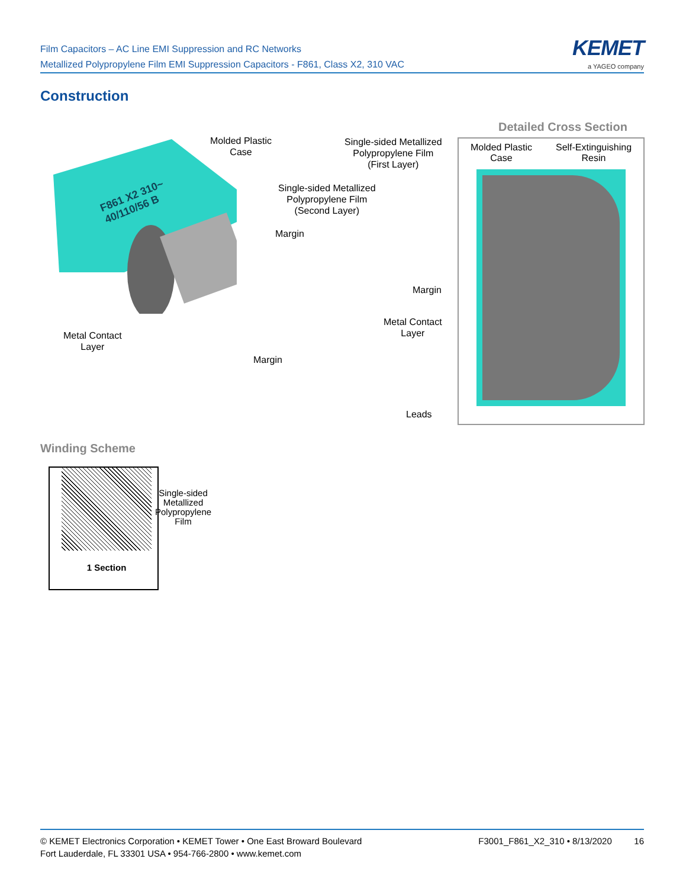Film Capacitors – AC Line EMI Suppression and RC Networks
Metallized Polypropylene Film EMI Suppression Capacitors - F861, Class X2, 310 VAC
KEMET
a YAGEO company
Construction
F861 X2 310~
40/110/56 B
Molded Plastic
Case
Single-sided Metallized
Polypropylene Film
(First Layer)
Single-sided Metallized
Polypropylene Film
(Second Layer)
Margin
Margin
Metal Contact
Layer
Metal Contact
Layer
Margin
Leads
Detailed Cross Section
Molded Plastic
Case
Self-Extinguishing
Resin
Winding Scheme
1 Section
Single-sided
Metallized
Polypropylene
Film
© KEMET Electronics Corporation • KEMET Tower • One East Broward Boulevard
Fort Lauderdale, FL 33301 USA • 954-766-2800 • www.kemet.com
F3001_F861_X2_310 • 8/13/2020 16